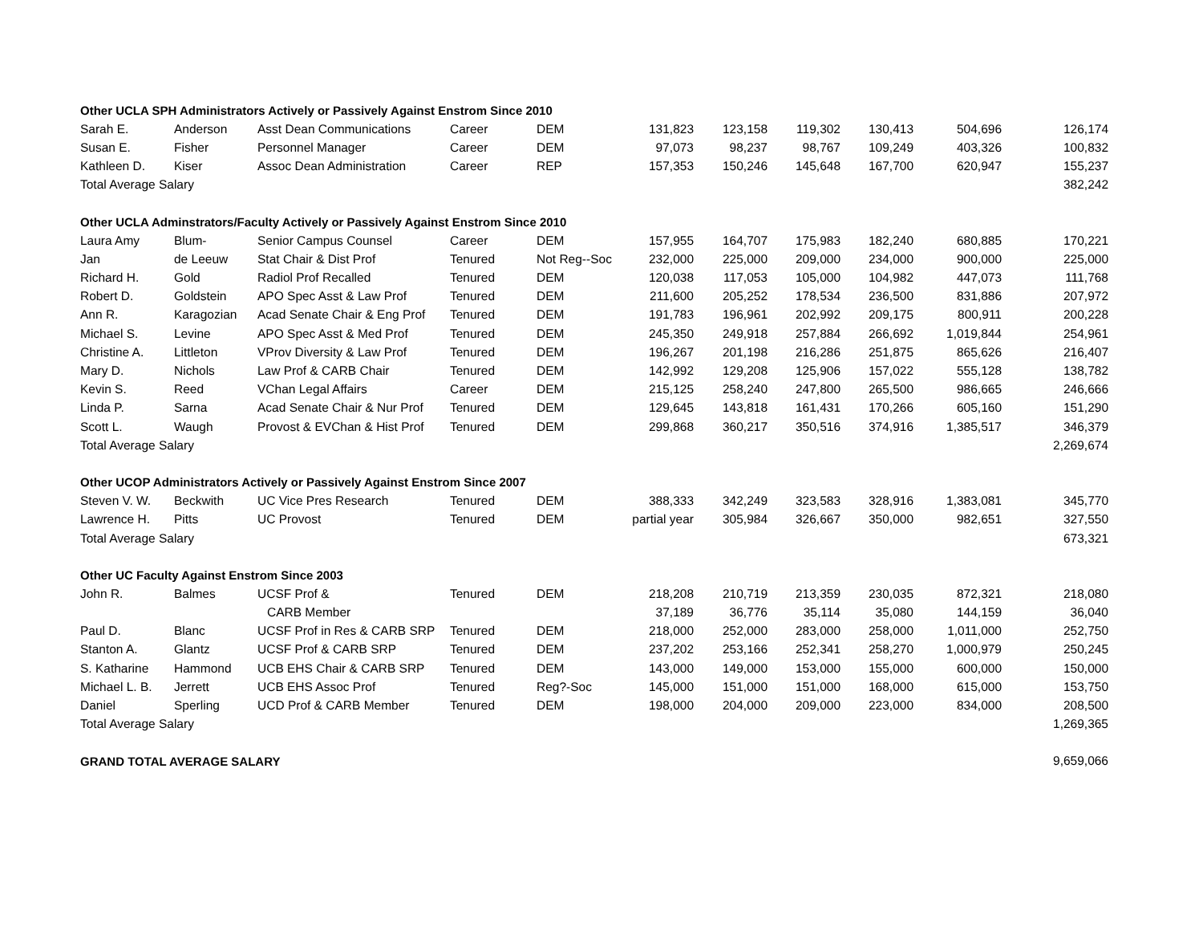| Other UCLA SPH Administrators Actively or Passively Against Enstrom Since 2010 | | | | | | | | | | |
| Sarah E. | Anderson | Asst Dean Communications | Career | DEM | 131,823 | 123,158 | 119,302 | 130,413 | 504,696 | 126,174 |
| Susan E. | Fisher | Personnel Manager | Career | DEM | 97,073 | 98,237 | 98,767 | 109,249 | 403,326 | 100,832 |
| Kathleen D. | Kiser | Assoc Dean Administration | Career | REP | 157,353 | 150,246 | 145,648 | 167,700 | 620,947 | 155,237 |
| Total Average Salary | | | | | | | | | | 382,242 |
| Other UCLA Adminstrators/Faculty Actively or Passively Against Enstrom Since 2010 | | | | | | | | | | |
| Laura Amy | Blum- | Senior Campus Counsel | Career | DEM | 157,955 | 164,707 | 175,983 | 182,240 | 680,885 | 170,221 |
| Jan | de Leeuw | Stat Chair & Dist Prof | Tenured | Not Reg--Soc | 232,000 | 225,000 | 209,000 | 234,000 | 900,000 | 225,000 |
| Richard H. | Gold | Radiol Prof Recalled | Tenured | DEM | 120,038 | 117,053 | 105,000 | 104,982 | 447,073 | 111,768 |
| Robert D. | Goldstein | APO Spec Asst & Law Prof | Tenured | DEM | 211,600 | 205,252 | 178,534 | 236,500 | 831,886 | 207,972 |
| Ann R. | Karagozian | Acad Senate Chair & Eng Prof | Tenured | DEM | 191,783 | 196,961 | 202,992 | 209,175 | 800,911 | 200,228 |
| Michael S. | Levine | APO Spec Asst & Med Prof | Tenured | DEM | 245,350 | 249,918 | 257,884 | 266,692 | 1,019,844 | 254,961 |
| Christine A. | Littleton | VProv Diversity & Law Prof | Tenured | DEM | 196,267 | 201,198 | 216,286 | 251,875 | 865,626 | 216,407 |
| Mary D. | Nichols | Law Prof & CARB Chair | Tenured | DEM | 142,992 | 129,208 | 125,906 | 157,022 | 555,128 | 138,782 |
| Kevin S. | Reed | VChan Legal Affairs | Career | DEM | 215,125 | 258,240 | 247,800 | 265,500 | 986,665 | 246,666 |
| Linda P. | Sarna | Acad Senate Chair & Nur Prof | Tenured | DEM | 129,645 | 143,818 | 161,431 | 170,266 | 605,160 | 151,290 |
| Scott L. | Waugh | Provost & EVChan & Hist Prof | Tenured | DEM | 299,868 | 360,217 | 350,516 | 374,916 | 1,385,517 | 346,379 |
| Total Average Salary | | | | | | | | | | 2,269,674 |
| Other UCOP Administrators Actively or Passively Against Enstrom Since 2007 | | | | | | | | | | |
| Steven V. W. | Beckwith | UC Vice Pres Research | Tenured | DEM | 388,333 | 342,249 | 323,583 | 328,916 | 1,383,081 | 345,770 |
| Lawrence H. | Pitts | UC Provost | Tenured | DEM | partial year | 305,984 | 326,667 | 350,000 | 982,651 | 327,550 |
| Total Average Salary | | | | | | | | | | 673,321 |
| Other UC Faculty Against Enstrom Since 2003 | | | | | | | | | | |
| John R. | Balmes | UCSF Prof & | Tenured | DEM | 218,208 | 210,719 | 213,359 | 230,035 | 872,321 | 218,080 |
| | | CARB Member | | | 37,189 | 36,776 | 35,114 | 35,080 | 144,159 | 36,040 |
| Paul D. | Blanc | UCSF Prof in Res & CARB SRP | Tenured | DEM | 218,000 | 252,000 | 283,000 | 258,000 | 1,011,000 | 252,750 |
| Stanton A. | Glantz | UCSF Prof & CARB SRP | Tenured | DEM | 237,202 | 253,166 | 252,341 | 258,270 | 1,000,979 | 250,245 |
| S. Katharine | Hammond | UCB EHS Chair & CARB SRP | Tenured | DEM | 143,000 | 149,000 | 153,000 | 155,000 | 600,000 | 150,000 |
| Michael L. B. | Jerrett | UCB EHS Assoc Prof | Tenured | Reg?-Soc | 145,000 | 151,000 | 151,000 | 168,000 | 615,000 | 153,750 |
| Daniel | Sperling | UCD Prof & CARB Member | Tenured | DEM | 198,000 | 204,000 | 209,000 | 223,000 | 834,000 | 208,500 |
| Total Average Salary | | | | | | | | | | 1,269,365 |
| GRAND TOTAL AVERAGE SALARY | | | | | | | | | | 9,659,066 |